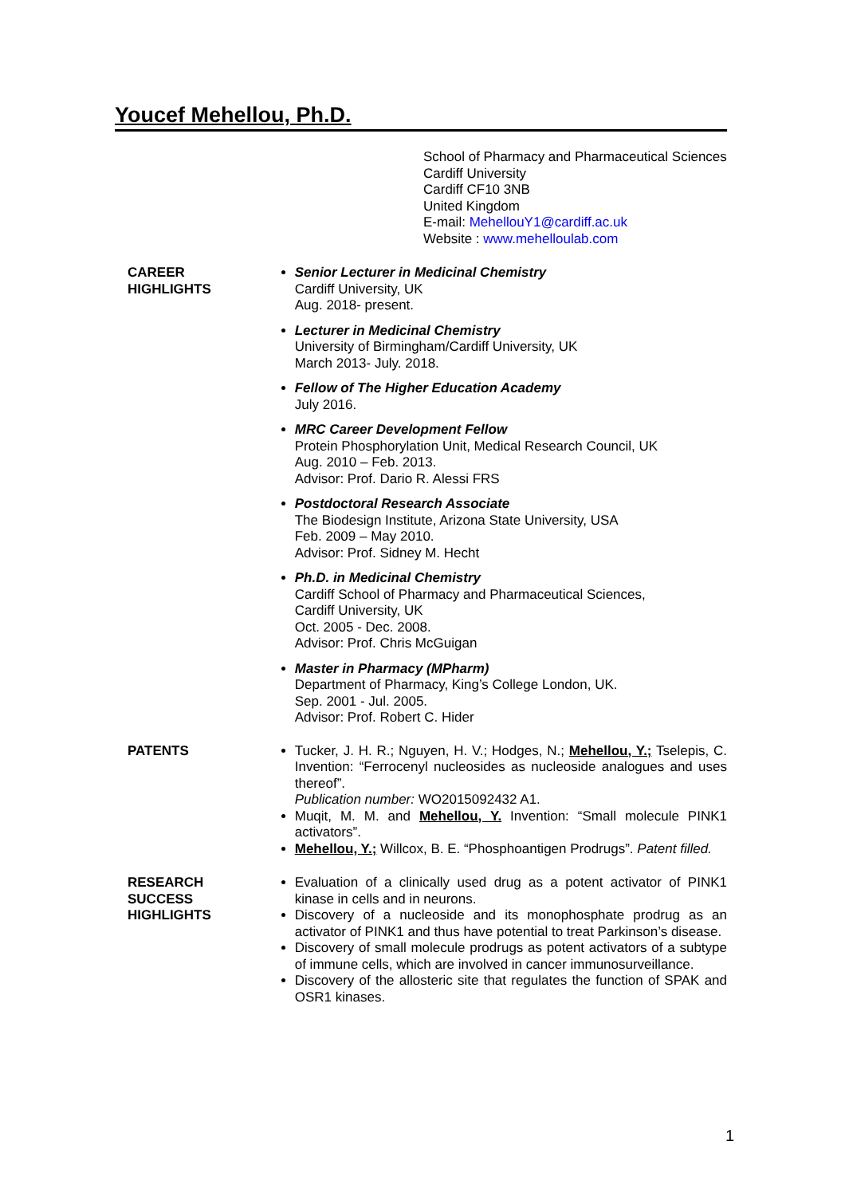Youcef Mehellou, Ph.D.
School of Pharmacy and Pharmaceutical Sciences
Cardiff University
Cardiff CF10 3NB
United Kingdom
E-mail: MehellouY1@cardiff.ac.uk
Website : www.mehelloulab.com
CAREER
HIGHLIGHTS
Senior Lecturer in Medicinal Chemistry
Cardiff University, UK
Aug. 2018- present.
Lecturer in Medicinal Chemistry
University of Birmingham/Cardiff University, UK
March 2013- July. 2018.
Fellow of The Higher Education Academy
July 2016.
MRC Career Development Fellow
Protein Phosphorylation Unit, Medical Research Council, UK
Aug. 2010 – Feb. 2013.
Advisor: Prof. Dario R. Alessi FRS
Postdoctoral Research Associate
The Biodesign Institute, Arizona State University, USA
Feb. 2009 – May 2010.
Advisor: Prof. Sidney M. Hecht
Ph.D. in Medicinal Chemistry
Cardiff School of Pharmacy and Pharmaceutical Sciences,
Cardiff University, UK
Oct. 2005 - Dec. 2008.
Advisor: Prof. Chris McGuigan
Master in Pharmacy (MPharm)
Department of Pharmacy, King’s College London, UK.
Sep. 2001 - Jul. 2005.
Advisor: Prof. Robert C. Hider
PATENTS Tucker, J. H. R.; Nguyen, H. V.; Hodges, N.; Mehellou, Y.; Tselepis, C. Invention: “Ferrocenyl nucleosides as nucleoside analogues and uses thereof”.
Publication number: WO2015092432 A1.
Muqit, M. M. and Mehellou, Y. Invention: “Small molecule PINK1 activators”.
Mehellou, Y.; Willcox, B. E. “Phosphoantigen Prodrugs”. Patent filled.
RESEARCH
SUCCESS
HIGHLIGHTS
Evaluation of a clinically used drug as a potent activator of PINK1 kinase in cells and in neurons.
Discovery of a nucleoside and its monophosphate prodrug as an activator of PINK1 and thus have potential to treat Parkinson’s disease.
Discovery of small molecule prodrugs as potent activators of a subtype of immune cells, which are involved in cancer immunosurveillance.
Discovery of the allosteric site that regulates the function of SPAK and OSR1 kinases.
1